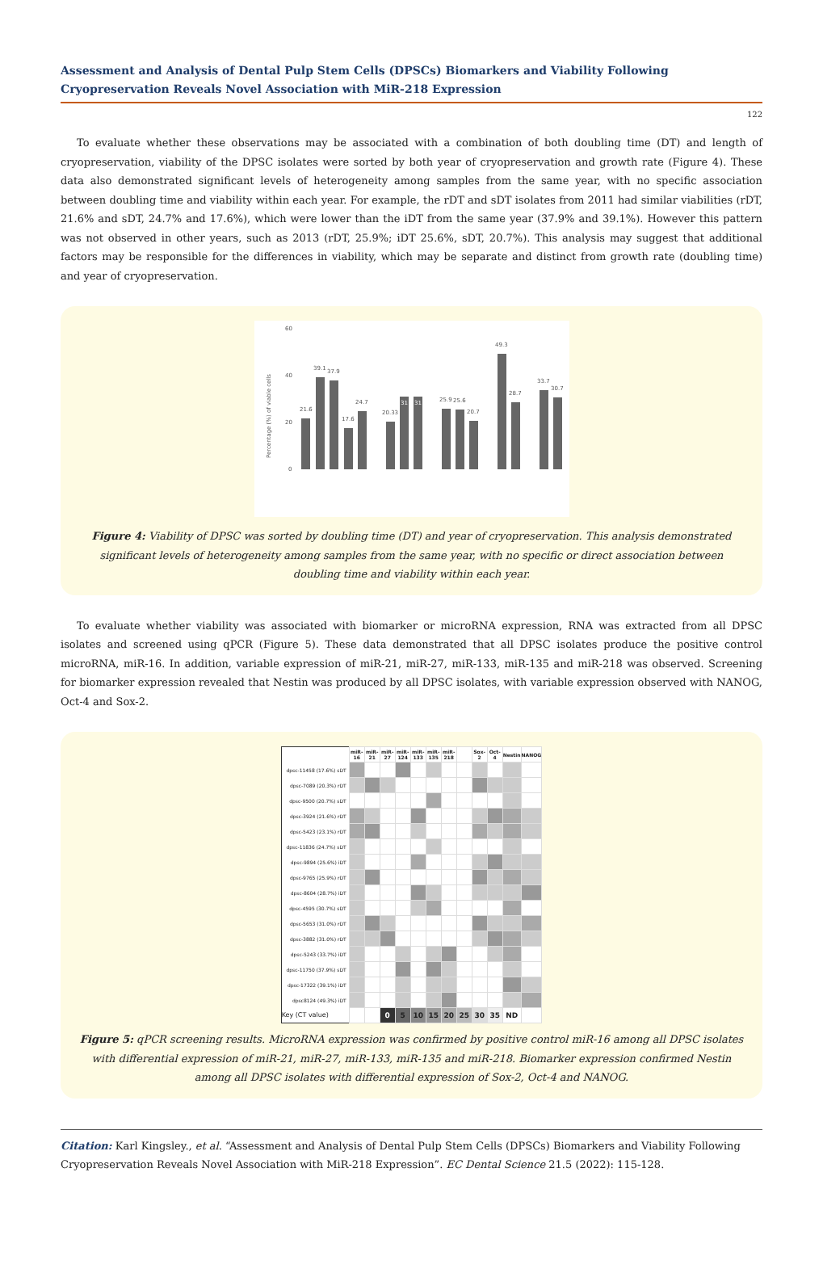Assessment and Analysis of Dental Pulp Stem Cells (DPSCs) Biomarkers and Viability Following Cryopreservation Reveals Novel Association with MiR-218 Expression
122
To evaluate whether these observations may be associated with a combination of both doubling time (DT) and length of cryopreservation, viability of the DPSC isolates were sorted by both year of cryopreservation and growth rate (Figure 4). These data also demonstrated significant levels of heterogeneity among samples from the same year, with no specific association between doubling time and viability within each year. For example, the rDT and sDT isolates from 2011 had similar viabilities (rDT, 21.6% and sDT, 24.7% and 17.6%), which were lower than the iDT from the same year (37.9% and 39.1%). However this pattern was not observed in other years, such as 2013 (rDT, 25.9%; iDT 25.6%, sDT, 20.7%). This analysis may suggest that additional factors may be responsible for the differences in viability, which may be separate and distinct from growth rate (doubling time) and year of cryopreservation.
60
40
20
0
Percentage (%) of viable cells
21.6
39.1
37.9
17.6
24.7
20.33
31
31
25.9
25.6
20.7
49.3
28.7
33.7
30.7
Figure 4: Viability of DPSC was sorted by doubling time (DT) and year of cryopreservation. This analysis demonstrated significant levels of heterogeneity among samples from the same year, with no specific or direct association between doubling time and viability within each year.
To evaluate whether viability was associated with biomarker or microRNA expression, RNA was extracted from all DPSC isolates and screened using qPCR (Figure 5). These data demonstrated that all DPSC isolates produce the positive control microRNA, miR-16. In addition, variable expression of miR-21, miR-27, miR-133, miR-135 and miR-218 was observed. Screening for biomarker expression revealed that Nestin was produced by all DPSC isolates, with variable expression observed with NANOG, Oct-4 and Sox-2.
| | miR-16 | miR-21 | miR-27 | miR-124 | miR-133 | miR-135 | miR-218 | | Sox-2 | Oct-4 | Nestin | NANOG |
| dpsc-11458 (17.6%) sDT | | | | | | | | | | | | |
| dpsc-7089 (20.3%) rDT | | | | | | | | | | | | |
| dpsc-9500 (20.7%) sDT | | | | | | | | | | | | |
| dpsc-3924 (21.6%) rDT | | | | | | | | | | | | |
| dpsc-5423 (23.1%) rDT | | | | | | | | | | | | |
| dpsc-11836 (24.7%) sDT | | | | | | | | | | | | |
| dpsc-9894 (25.6%) iDT | | | | | | | | | | | | |
| dpsc-9765 (25.9%) rDT | | | | | | | | | | | | |
| dpsc-8604 (28.7%) iDT | | | | | | | | | | | | |
| dpsc-4595 (30.7%) sDT | | | | | | | | | | | | |
| dpsc-5653 (31.0%) rDT | | | | | | | | | | | | |
| dpsc-3882 (31.0%) rDT | | | | | | | | | | | | |
| dpsc-5243 (33.7%) iDT | | | | | | | | | | | | |
| dpsc-11750 (37.9%) sDT | | | | | | | | | | | | |
| dpsc-17322 (39.1%) iDT | | | | | | | | | | | | |
| dpsc8124 (49.3%) iDT | | | | | | | | | | | | |
| Key (CT value) | | | 0 | 5 | 10 | 15 | 20 | 25 | 30 | 35 | ND | |
Figure 5: qPCR screening results. MicroRNA expression was confirmed by positive control miR-16 among all DPSC isolates with differential expression of miR-21, miR-27, miR-133, miR-135 and miR-218. Biomarker expression confirmed Nestin among all DPSC isolates with differential expression of Sox-2, Oct-4 and NANOG.
Citation: Karl Kingsley., et al. “Assessment and Analysis of Dental Pulp Stem Cells (DPSCs) Biomarkers and Viability Following Cryopreservation Reveals Novel Association with MiR-218 Expression”. EC Dental Science 21.5 (2022): 115-128.